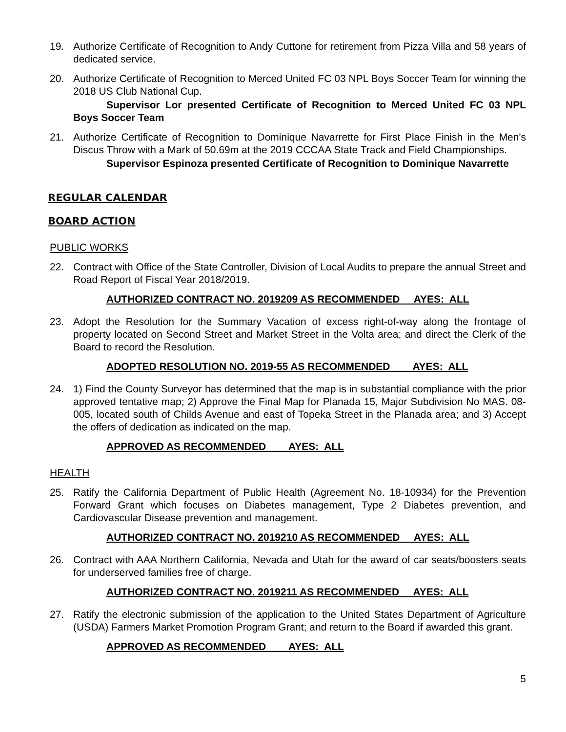19. Authorize Certificate of Recognition to Andy Cuttone for retirement from Pizza Villa and 58 years of dedicated service.
20. Authorize Certificate of Recognition to Merced United FC 03 NPL Boys Soccer Team for winning the 2018 US Club National Cup.
Supervisor Lor presented Certificate of Recognition to Merced United FC 03 NPL Boys Soccer Team
21. Authorize Certificate of Recognition to Dominique Navarrette for First Place Finish in the Men's Discus Throw with a Mark of 50.69m at the 2019 CCCAA State Track and Field Championships.
Supervisor Espinoza presented Certificate of Recognition to Dominique Navarrette
REGULAR CALENDAR
BOARD ACTION
PUBLIC WORKS
22. Contract with Office of the State Controller, Division of Local Audits to prepare the annual Street and Road Report of Fiscal Year 2018/2019.
AUTHORIZED CONTRACT NO. 2019209 AS RECOMMENDED AYES: ALL
23. Adopt the Resolution for the Summary Vacation of excess right-of-way along the frontage of property located on Second Street and Market Street in the Volta area; and direct the Clerk of the Board to record the Resolution.
ADOPTED RESOLUTION NO. 2019-55 AS RECOMMENDED AYES: ALL
24. 1) Find the County Surveyor has determined that the map is in substantial compliance with the prior approved tentative map; 2) Approve the Final Map for Planada 15, Major Subdivision No MAS. 08-005, located south of Childs Avenue and east of Topeka Street in the Planada area; and 3) Accept the offers of dedication as indicated on the map.
APPROVED AS RECOMMENDED AYES: ALL
HEALTH
25. Ratify the California Department of Public Health (Agreement No. 18-10934) for the Prevention Forward Grant which focuses on Diabetes management, Type 2 Diabetes prevention, and Cardiovascular Disease prevention and management.
AUTHORIZED CONTRACT NO. 2019210 AS RECOMMENDED AYES: ALL
26. Contract with AAA Northern California, Nevada and Utah for the award of car seats/boosters seats for underserved families free of charge.
AUTHORIZED CONTRACT NO. 2019211 AS RECOMMENDED AYES: ALL
27. Ratify the electronic submission of the application to the United States Department of Agriculture (USDA) Farmers Market Promotion Program Grant; and return to the Board if awarded this grant.
APPROVED AS RECOMMENDED AYES: ALL
5